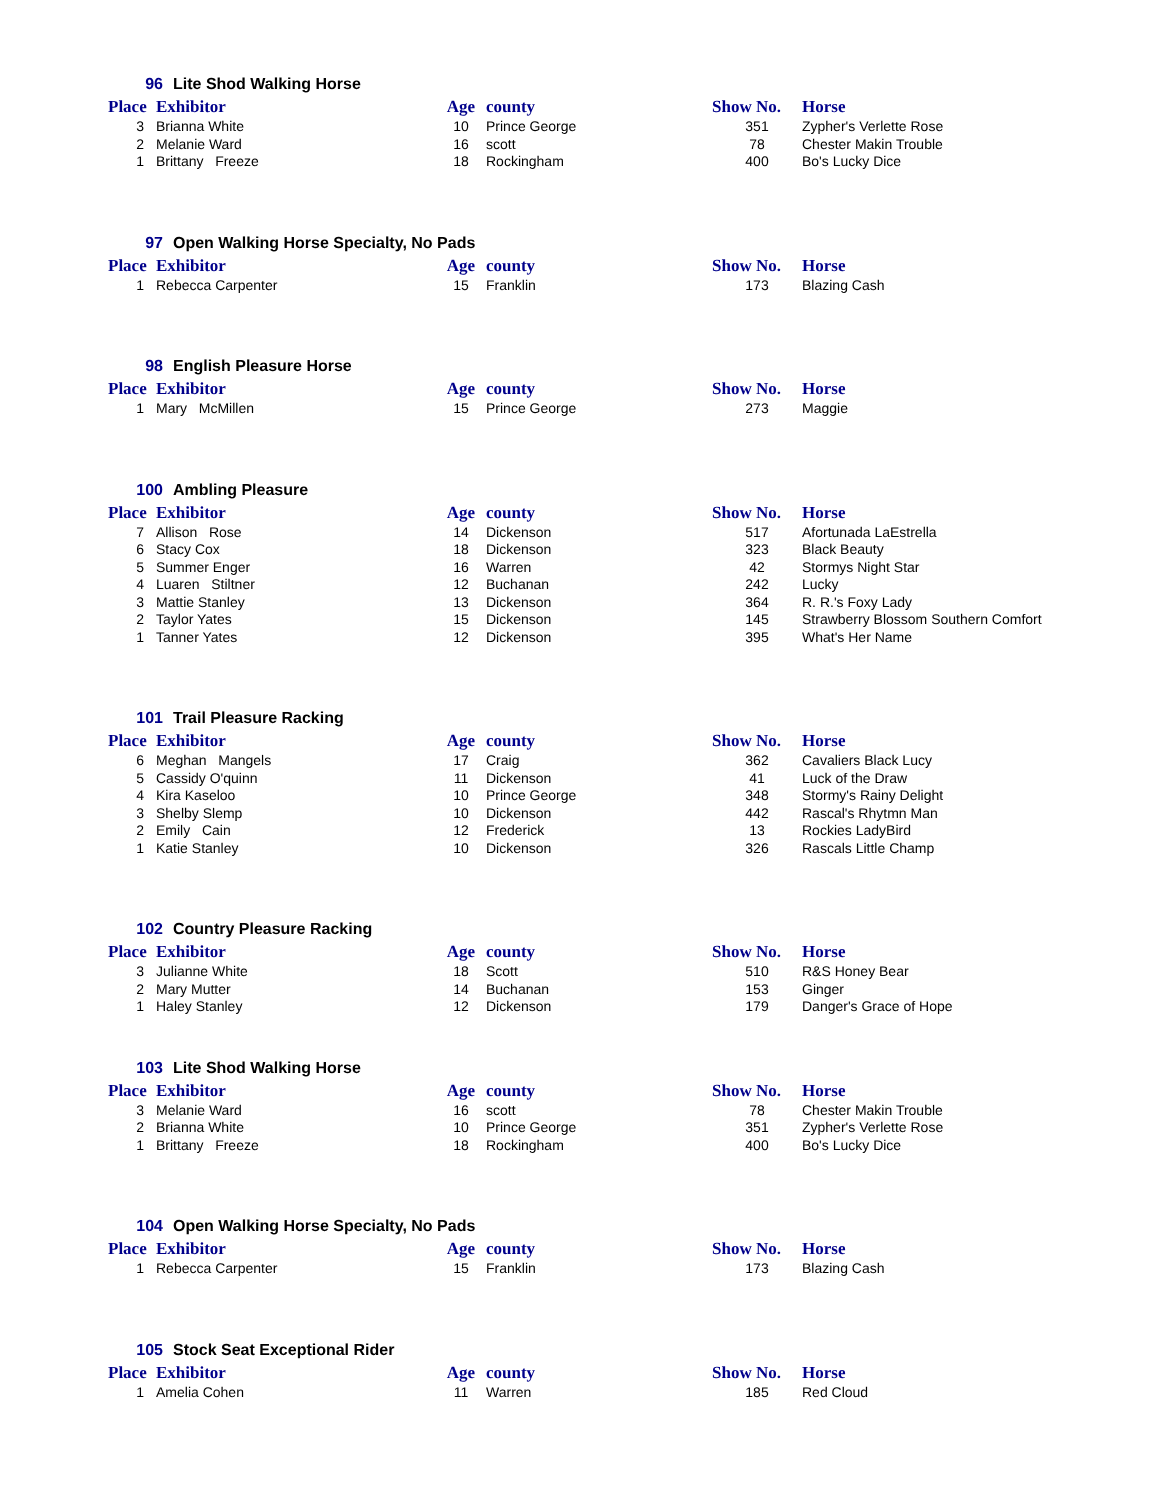96 Lite Shod Walking Horse
| Place | Exhibitor | Age | county | Show No. | Horse |
| --- | --- | --- | --- | --- | --- |
| 3 | Brianna White | 10 | Prince George | 351 | Zypher's Verlette Rose |
| 2 | Melanie Ward | 16 | scott | 78 | Chester Makin Trouble |
| 1 | Brittany Freeze | 18 | Rockingham | 400 | Bo's Lucky Dice |
97 Open Walking Horse Specialty, No Pads
| Place | Exhibitor | Age | county | Show No. | Horse |
| --- | --- | --- | --- | --- | --- |
| 1 | Rebecca Carpenter | 15 | Franklin | 173 | Blazing Cash |
98 English Pleasure Horse
| Place | Exhibitor | Age | county | Show No. | Horse |
| --- | --- | --- | --- | --- | --- |
| 1 | Mary McMillen | 15 | Prince George | 273 | Maggie |
100 Ambling Pleasure
| Place | Exhibitor | Age | county | Show No. | Horse |
| --- | --- | --- | --- | --- | --- |
| 7 | Allison Rose | 14 | Dickenson | 517 | Afortunada LaEstrella |
| 6 | Stacy Cox | 18 | Dickenson | 323 | Black Beauty |
| 5 | Summer Enger | 16 | Warren | 42 | Stormys Night Star |
| 4 | Luaren Stiltner | 12 | Buchanan | 242 | Lucky |
| 3 | Mattie Stanley | 13 | Dickenson | 364 | R. R.'s Foxy Lady |
| 2 | Taylor Yates | 15 | Dickenson | 145 | Strawberry Blossom Southern Comfort |
| 1 | Tanner Yates | 12 | Dickenson | 395 | What's Her Name |
101 Trail Pleasure Racking
| Place | Exhibitor | Age | county | Show No. | Horse |
| --- | --- | --- | --- | --- | --- |
| 6 | Meghan Mangels | 17 | Craig | 362 | Cavaliers Black Lucy |
| 5 | Cassidy O'quinn | 11 | Dickenson | 41 | Luck of the Draw |
| 4 | Kira Kaseloo | 10 | Prince George | 348 | Stormy's Rainy Delight |
| 3 | Shelby Slemp | 10 | Dickenson | 442 | Rascal's Rhytmn Man |
| 2 | Emily Cain | 12 | Frederick | 13 | Rockies LadyBird |
| 1 | Katie Stanley | 10 | Dickenson | 326 | Rascals Little Champ |
102 Country Pleasure Racking
| Place | Exhibitor | Age | county | Show No. | Horse |
| --- | --- | --- | --- | --- | --- |
| 3 | Julianne White | 18 | Scott | 510 | R&S Honey Bear |
| 2 | Mary Mutter | 14 | Buchanan | 153 | Ginger |
| 1 | Haley Stanley | 12 | Dickenson | 179 | Danger's Grace of Hope |
103 Lite Shod Walking Horse
| Place | Exhibitor | Age | county | Show No. | Horse |
| --- | --- | --- | --- | --- | --- |
| 3 | Melanie Ward | 16 | scott | 78 | Chester Makin Trouble |
| 2 | Brianna White | 10 | Prince George | 351 | Zypher's Verlette Rose |
| 1 | Brittany Freeze | 18 | Rockingham | 400 | Bo's Lucky Dice |
104 Open Walking Horse Specialty, No Pads
| Place | Exhibitor | Age | county | Show No. | Horse |
| --- | --- | --- | --- | --- | --- |
| 1 | Rebecca Carpenter | 15 | Franklin | 173 | Blazing Cash |
105 Stock Seat Exceptional Rider
| Place | Exhibitor | Age | county | Show No. | Horse |
| --- | --- | --- | --- | --- | --- |
| 1 | Amelia Cohen | 11 | Warren | 185 | Red Cloud |